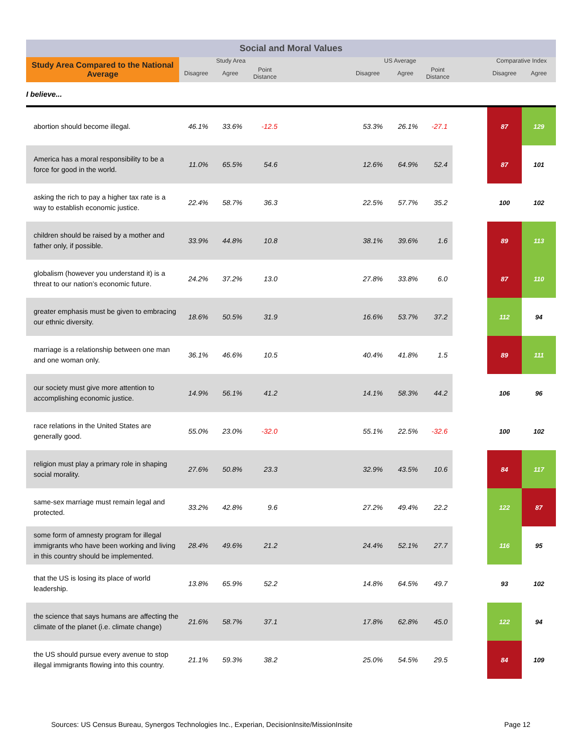| Social and Moral Values | | | | | | | | | | |
| --- | --- | --- | --- | --- | --- | --- | --- | --- | --- | --- |
| Study Area Compared to the National Average | Study Area | | | | US Average | | | | Comparative Index | |
| | Disagree | Agree | Point Distance | | Disagree | Agree | Point Distance | | Disagree | Agree |
| I believe... | | | | | | | | | | |
| abortion should become illegal. | 46.1% | 33.6% | -12.5 | | 53.3% | 26.1% | -27.1 | | 87 | 129 |
| America has a moral responsibility to be a force for good in the world. | 11.0% | 65.5% | 54.6 | | 12.6% | 64.9% | 52.4 | | 87 | 101 |
| asking the rich to pay a higher tax rate is a way to establish economic justice. | 22.4% | 58.7% | 36.3 | | 22.5% | 57.7% | 35.2 | | 100 | 102 |
| children should be raised by a mother and father only, if possible. | 33.9% | 44.8% | 10.8 | | 38.1% | 39.6% | 1.6 | | 89 | 113 |
| globalism (however you understand it) is a threat to our nation’s economic future. | 24.2% | 37.2% | 13.0 | | 27.8% | 33.8% | 6.0 | | 87 | 110 |
| greater emphasis must be given to embracing our ethnic diversity. | 18.6% | 50.5% | 31.9 | | 16.6% | 53.7% | 37.2 | | 112 | 94 |
| marriage is a relationship between one man and one woman only. | 36.1% | 46.6% | 10.5 | | 40.4% | 41.8% | 1.5 | | 89 | 111 |
| our society must give more attention to accomplishing economic justice. | 14.9% | 56.1% | 41.2 | | 14.1% | 58.3% | 44.2 | | 106 | 96 |
| race relations in the United States are generally good. | 55.0% | 23.0% | -32.0 | | 55.1% | 22.5% | -32.6 | | 100 | 102 |
| religion must play a primary role in shaping social morality. | 27.6% | 50.8% | 23.3 | | 32.9% | 43.5% | 10.6 | | 84 | 117 |
| same-sex marriage must remain legal and protected. | 33.2% | 42.8% | 9.6 | | 27.2% | 49.4% | 22.2 | | 122 | 87 |
| some form of amnesty program for illegal immigrants who have been working and living in this country should be implemented. | 28.4% | 49.6% | 21.2 | | 24.4% | 52.1% | 27.7 | | 116 | 95 |
| that the US is losing its place of world leadership. | 13.8% | 65.9% | 52.2 | | 14.8% | 64.5% | 49.7 | | 93 | 102 |
| the science that says humans are affecting the climate of the planet (i.e. climate change) | 21.6% | 58.7% | 37.1 | | 17.8% | 62.8% | 45.0 | | 122 | 94 |
| the US should pursue every avenue to stop illegal immigrants flowing into this country. | 21.1% | 59.3% | 38.2 | | 25.0% | 54.5% | 29.5 | | 84 | 109 |
Sources: US Census Bureau, Synergos Technologies Inc., Experian, DecisionInsite/MissionInsite
Page 12